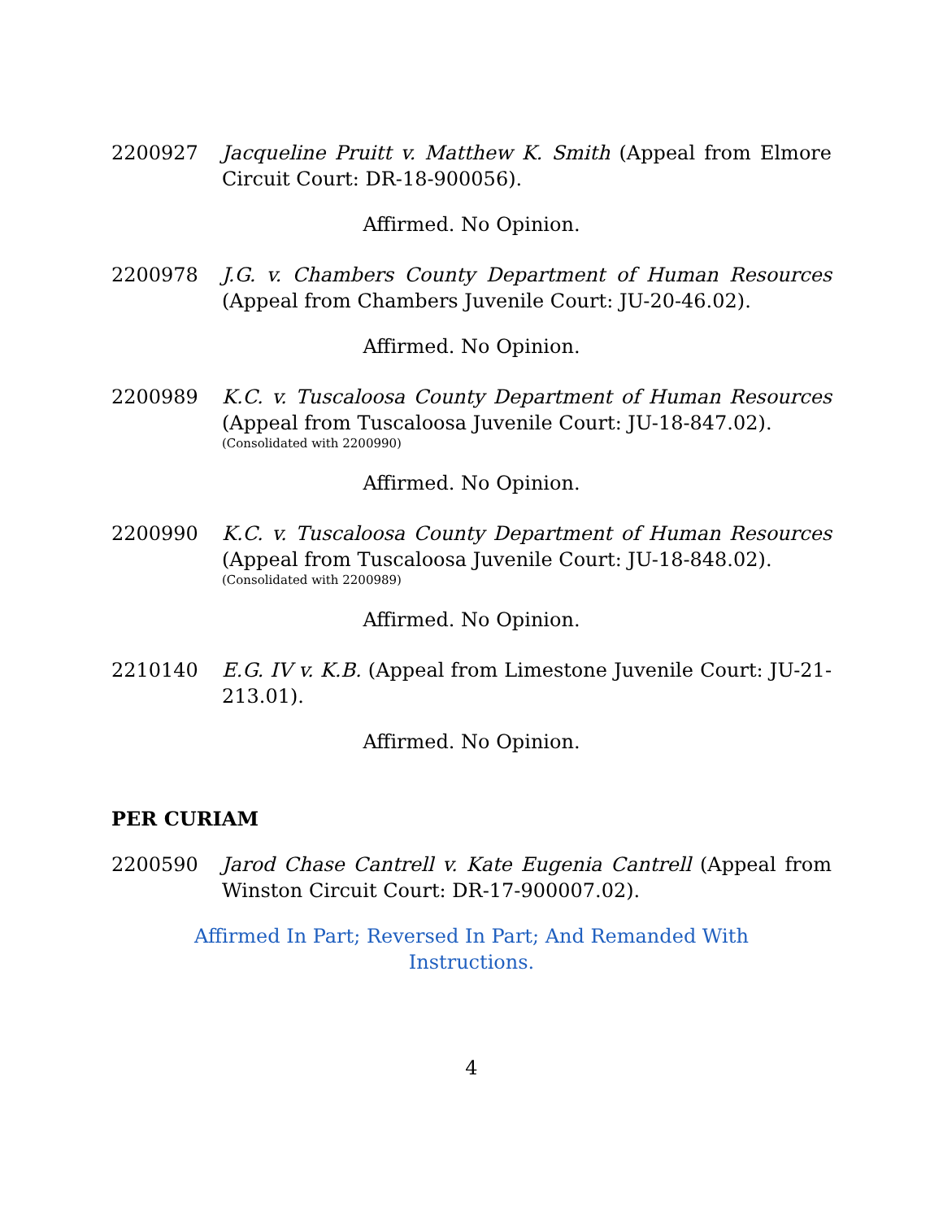2200927 Jacqueline Pruitt v. Matthew K. Smith (Appeal from Elmore Circuit Court: DR-18-900056).
Affirmed. No Opinion.
2200978 J.G. v. Chambers County Department of Human Resources (Appeal from Chambers Juvenile Court: JU-20-46.02).
Affirmed. No Opinion.
2200989 K.C. v. Tuscaloosa County Department of Human Resources (Appeal from Tuscaloosa Juvenile Court: JU-18-847.02).
(Consolidated with 2200990)
Affirmed. No Opinion.
2200990 K.C. v. Tuscaloosa County Department of Human Resources (Appeal from Tuscaloosa Juvenile Court: JU-18-848.02).
(Consolidated with 2200989)
Affirmed. No Opinion.
2210140 E.G. IV v. K.B. (Appeal from Limestone Juvenile Court: JU-21-213.01).
Affirmed. No Opinion.
PER CURIAM
2200590 Jarod Chase Cantrell v. Kate Eugenia Cantrell (Appeal from Winston Circuit Court: DR-17-900007.02).
Affirmed In Part; Reversed In Part; And Remanded With
Instructions.
4